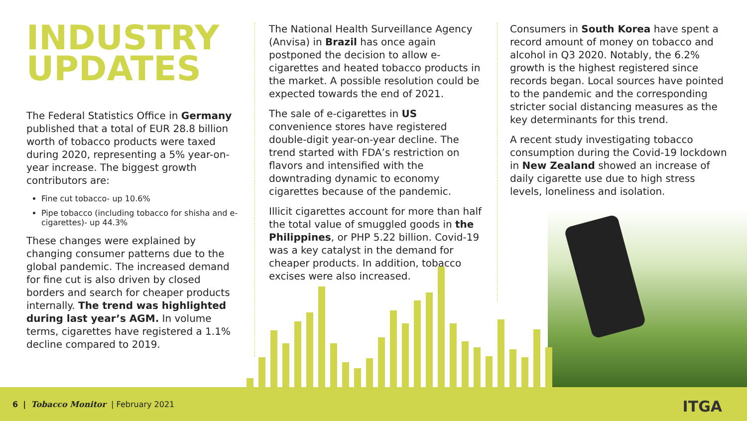INDUSTRY
UPDATES
The Federal Statistics Office in Germany published that a total of EUR 28.8 billion worth of tobacco products were taxed during 2020, representing a 5% year-on-year increase. The biggest growth contributors are:
Fine cut tobacco- up 10.6%
Pipe tobacco (including tobacco for shisha and e-cigarettes)- up 44.3%
These changes were explained by changing consumer patterns due to the global pandemic. The increased demand for fine cut is also driven by closed borders and search for cheaper products internally. The trend was highlighted during last year’s AGM. In volume terms, cigarettes have registered a 1.1% decline compared to 2019.
The National Health Surveillance Agency (Anvisa) in Brazil has once again postponed the decision to allow e-cigarettes and heated tobacco products in the market. A possible resolution could be expected towards the end of 2021.
The sale of e-cigarettes in US convenience stores have registered double-digit year-on-year decline. The trend started with FDA’s restriction on flavors and intensified with the downtrading dynamic to economy cigarettes because of the pandemic.
Illicit cigarettes account for more than half the total value of smuggled goods in the Philippines, or PHP 5.22 billion. Covid-19 was a key catalyst in the demand for cheaper products. In addition, tobacco excises were also increased.
Consumers in South Korea have spent a record amount of money on tobacco and alcohol in Q3 2020. Notably, the 6.2% growth is the highest registered since records began. Local sources have pointed to the pandemic and the corresponding stricter social distancing measures as the key determinants for this trend.
A recent study investigating tobacco consumption during the Covid-19 lockdown in New Zealand showed an increase of daily cigarette use due to high stress levels, loneliness and isolation.
6 | Tobacco Monitor | February 2021
ITGA